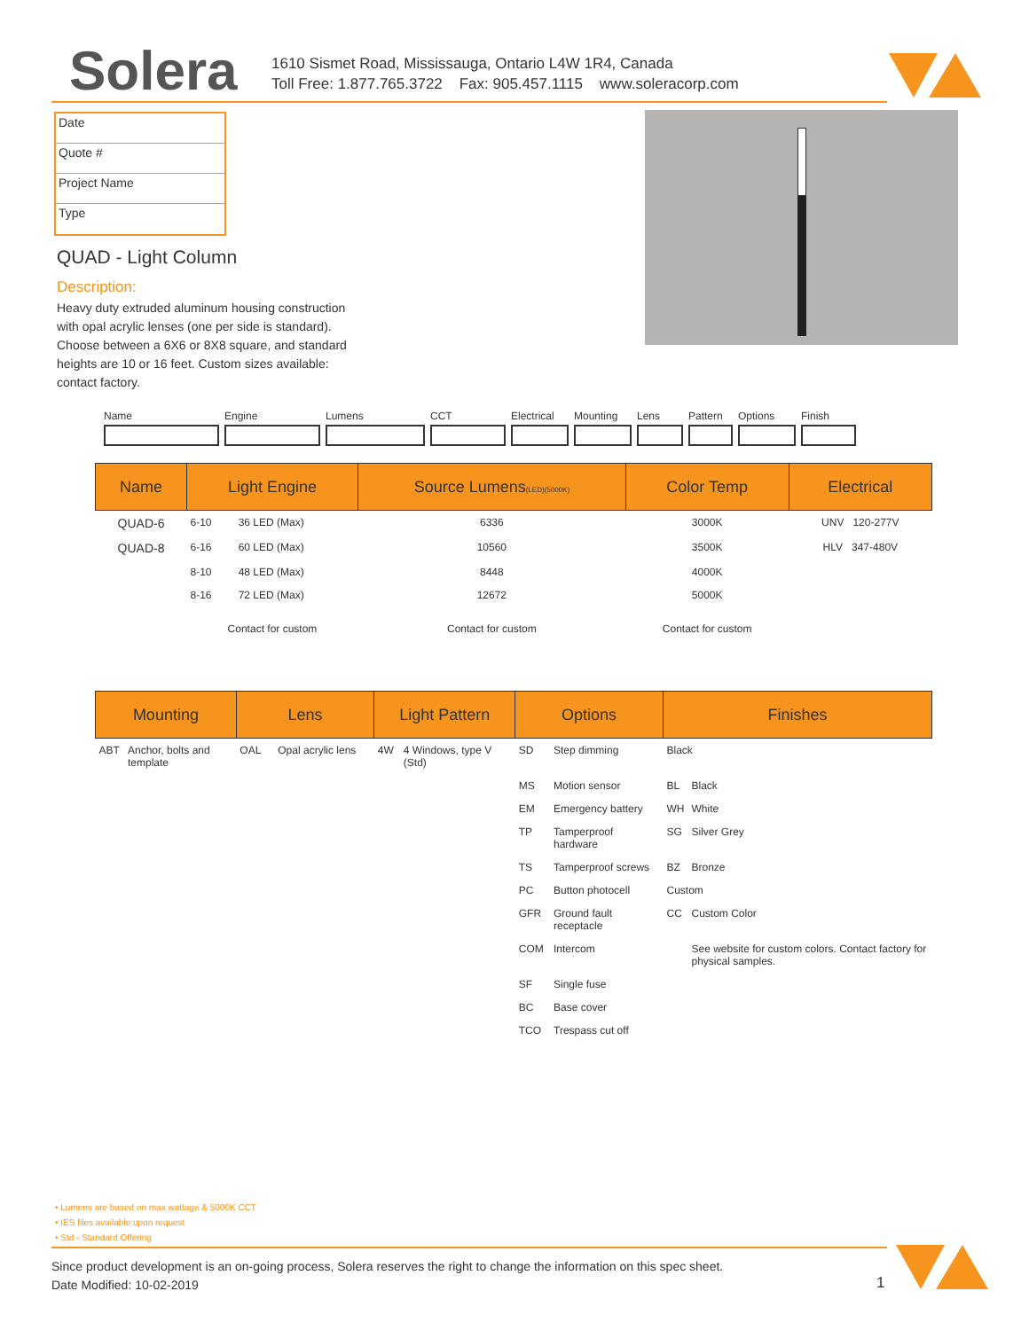Solera
1610 Sismet Road, Mississauga, Ontario L4W 1R4, Canada
Toll Free: 1.877.765.3722 Fax: 905.457.1115 www.soleracorp.com
Date
Quote #
Project Name
Type
QUAD - Light Column
Description:
Heavy duty extruded aluminum housing construction with opal acrylic lenses (one per side is standard). Choose between a 6X6 or 8X8 square, and standard heights are 10 or 16 feet. Custom sizes available: contact factory.
Name Engine Lumens CCT Electrical
Mounting Lens Pattern
Options Finish
| Name | Light Engine | | Source Lumens (LED)(5000K) | Color Temp | Electrical |
| --- | --- | --- | --- | --- | --- |
| QUAD-6 | 6-10 | 36 LED (Max) | 6336 | 3000K | UNV 120-277V |
| QUAD-8 | 6-16 | 60 LED (Max) | 10560 | 3500K | HLV 347-480V |
| | 8-10 | 48 LED (Max) | 8448 | 4000K | |
| | 8-16 | 72 LED (Max) | 12672 | 5000K | |
| | Contact for custom | | Contact for custom | Contact for custom | |
| Mounting | | Lens | | Light Pattern | | Options | | Finishes | |
| --- | --- | --- | --- | --- | --- | --- | --- | --- | --- |
| ABT | Anchor, bolts and template | OAL | Opal acrylic lens | 4W | 4 Windows, type V (Std) | SD | Step dimming | Black | |
| | | | | | | MS | Motion sensor | BL | Black |
| | | | | | | EM | Emergency battery | WH | White |
| | | | | | | TP | Tamperproof hardware | SG | Silver Grey |
| | | | | | | TS | Tamperproof screws | BZ | Bronze |
| | | | | | | PC | Button photocell | Custom | |
| | | | | | | GFR | Ground fault receptacle | CC | Custom Color |
| | | | | | | COM | Intercom | | See website for custom colors. Contact factory for physical samples. |
| | | | | | | SF | Single fuse | | |
| | | | | | | BC | Base cover | | |
| | | | | | | TCO | Trespass cut off | | |
• Lumens are based on max wattage & 5000K CCT
• IES files available upon request
• Std - Standard Offering
Since product development is an on-going process, Solera reserves the right to change the information on this spec sheet.
Date Modified: 10-02-2019
1